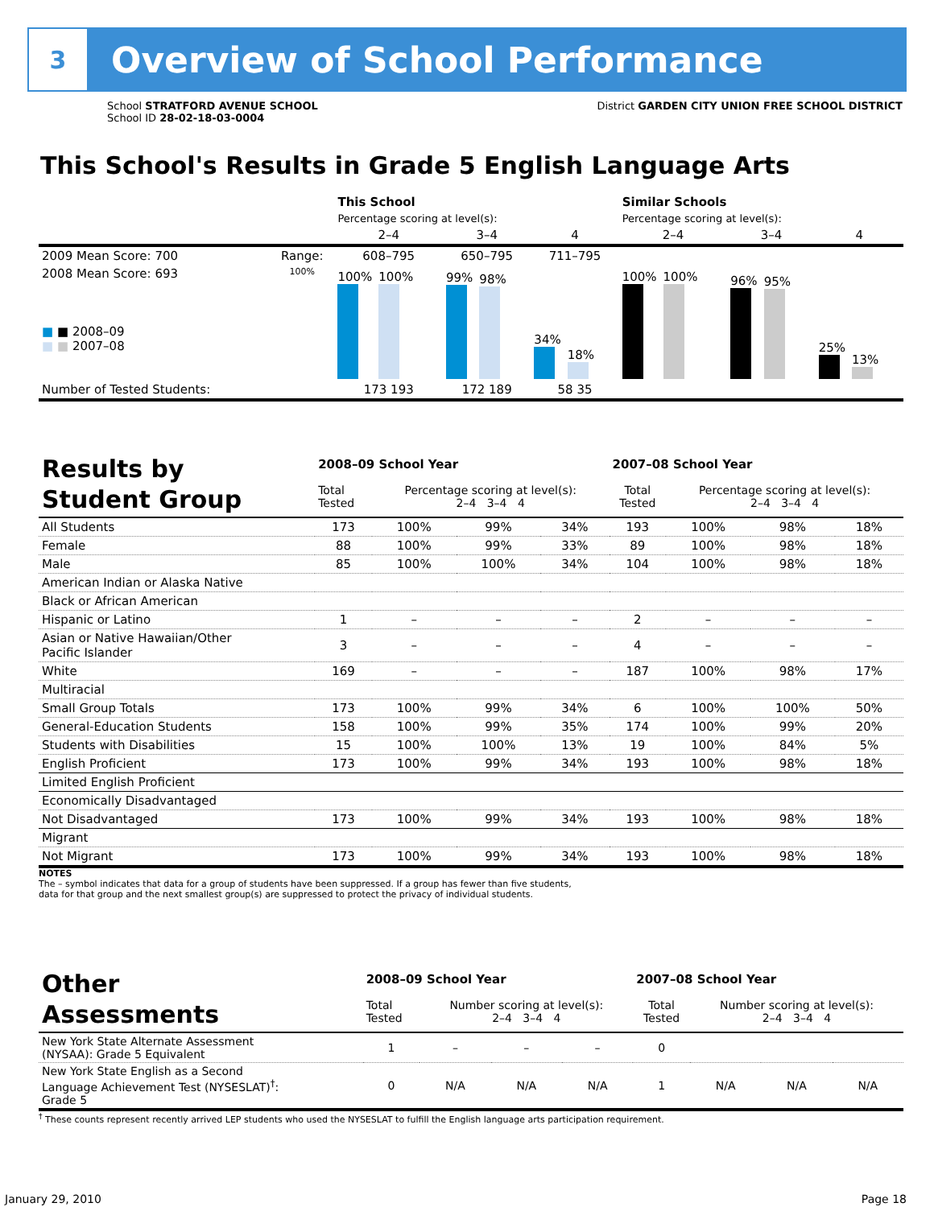3
Overview of School Performance
School STRATFORD AVENUE SCHOOL
School ID 28-02-18-03-0004
District GARDEN CITY UNION FREE SCHOOL DISTRICT
This School's Results in Grade 5 English Language Arts
| | | This School | | | Similar Schools | | |
| --- | --- | --- | --- | --- | --- | --- | --- |
| | | Percentage scoring at level(s): | | | Percentage scoring at level(s): | | |
| | | 2–4 | 3–4 | 4 | 2–4 | 3–4 | 4 |
| 2009 Mean Score: 700 | Range: | 608–795 | 650–795 | 711–795 | | | |
| 2008 Mean Score: 693 ■ ■ 2008–09 ■ ■ 2007–08 | 100% | 100% 100% | 99% 98% | 34% 18% | 100% 100% | 96% 95% | 25% 13% |
| Number of Tested Students: | | 173 193 | 172 189 | 58 35 | | | |
| Results by Student Group | 2008–09 School Year | | | | 2007–08 School Year | | | |
| --- | --- | --- | --- | --- | --- | --- | --- | --- |
| | Total Tested | Percentage scoring at level(s): 2–4 3–4 4 | | | Total Tested | Percentage scoring at level(s): 2–4 3–4 4 | | |
| All Students | 173 | 100% | 99% | 34% | 193 | 100% | 98% | 18% |
| Female | 88 | 100% | 99% | 33% | 89 | 100% | 98% | 18% |
| Male | 85 | 100% | 100% | 34% | 104 | 100% | 98% | 18% |
| American Indian or Alaska Native | | | | | | | | |
| Black or African American | | | | | | | | |
| Hispanic or Latino | 1 | – | – | – | 2 | – | – | – |
| Asian or Native Hawaiian/Other Pacific Islander | 3 | – | – | – | 4 | – | – | – |
| White | 169 | – | – | – | 187 | 100% | 98% | 17% |
| Multiracial | | | | | | | | |
| Small Group Totals | 173 | 100% | 99% | 34% | 6 | 100% | 100% | 50% |
| General-Education Students | 158 | 100% | 99% | 35% | 174 | 100% | 99% | 20% |
| Students with Disabilities | 15 | 100% | 100% | 13% | 19 | 100% | 84% | 5% |
| English Proficient | 173 | 100% | 99% | 34% | 193 | 100% | 98% | 18% |
| Limited English Proficient | | | | | | | | |
| Economically Disadvantaged | | | | | | | | |
| Not Disadvantaged | 173 | 100% | 99% | 34% | 193 | 100% | 98% | 18% |
| Migrant | | | | | | | | |
| Not Migrant | 173 | 100% | 99% | 34% | 193 | 100% | 98% | 18% |
NOTES
The – symbol indicates that data for a group of students have been suppressed. If a group has fewer than five students,
data for that group and the next smallest group(s) are suppressed to protect the privacy of individual students.
| Other Assessments | 2008–09 School Year | | | | 2007–08 School Year | | | |
| --- | --- | --- | --- | --- | --- | --- | --- | --- |
| | Total Tested | Number scoring at level(s): 2–4 3–4 4 | | | Total Tested | Number scoring at level(s): 2–4 3–4 4 | | |
| New York State Alternate Assessment (NYSAA): Grade 5 Equivalent | 1 | – | – | – | 0 | | | |
| New York State English as a Second Language Achievement Test (NYSESLAT)<sup>†</sup>: Grade 5 | 0 | N/A | N/A | N/A | 1 | N/A | N/A | N/A |
<sup>†</sup> These counts represent recently arrived LEP students who used the NYSESLAT to fulfill the English language arts participation requirement.
January 29, 2010 Page 18